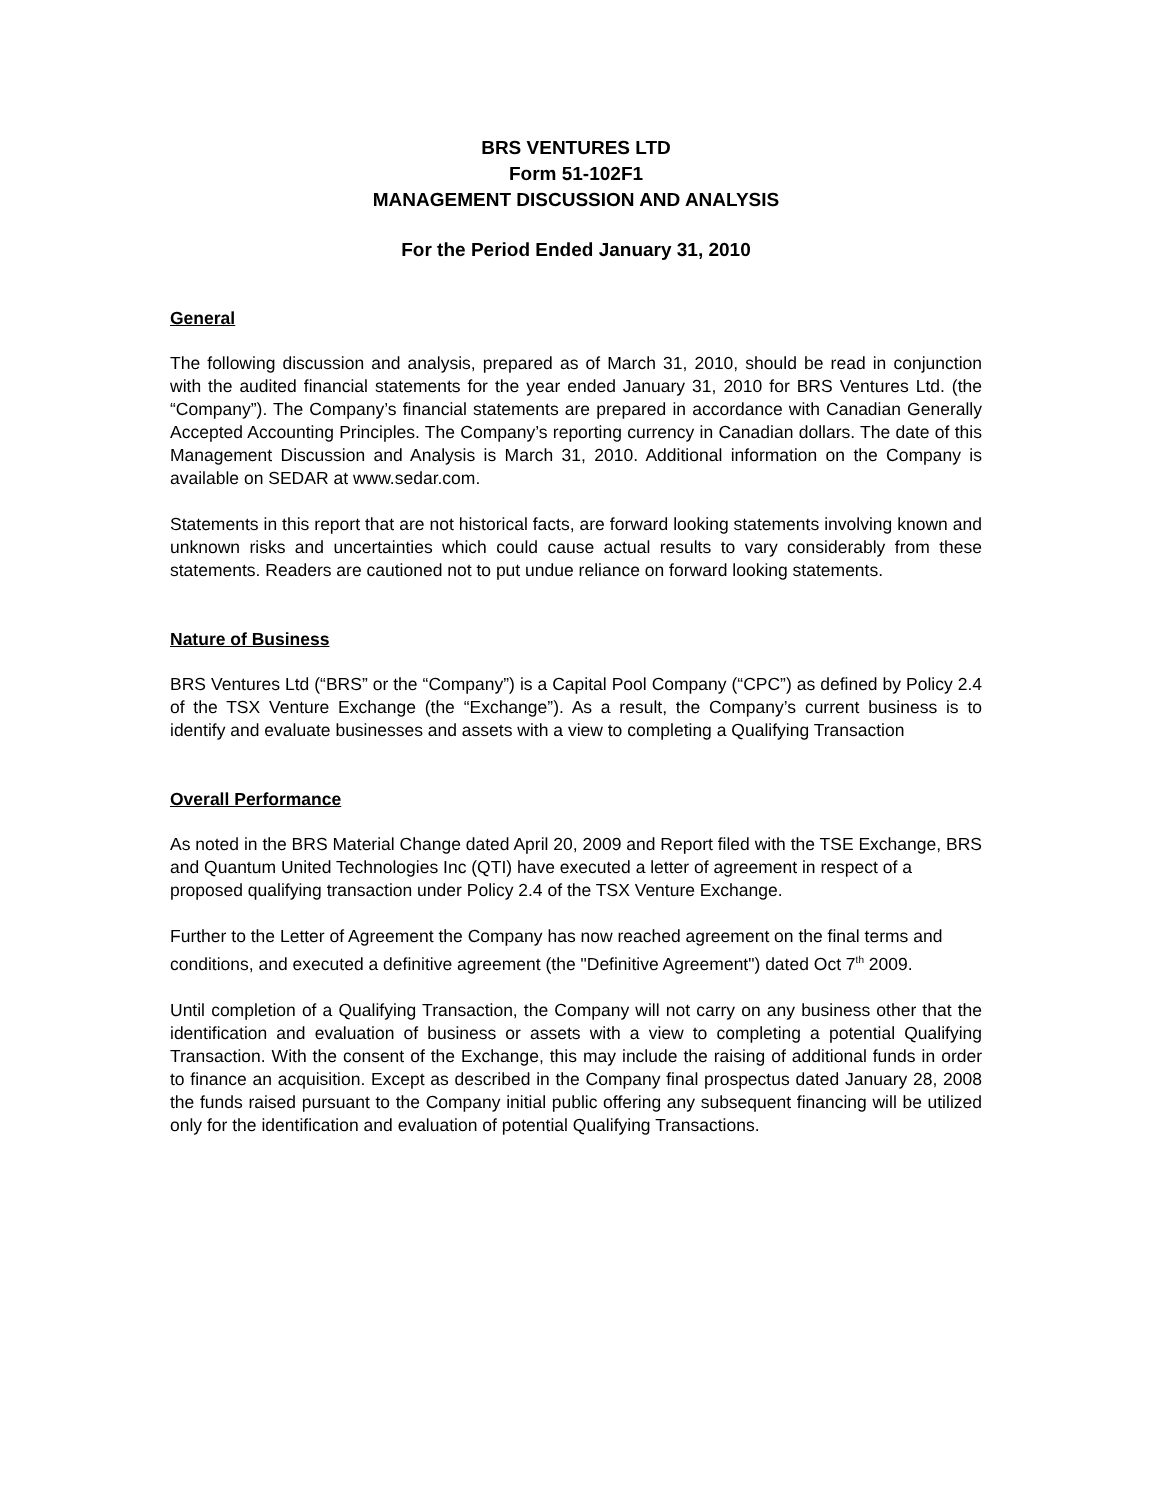BRS VENTURES LTD
Form 51-102F1
MANAGEMENT DISCUSSION AND ANALYSIS
For the Period Ended January 31, 2010
General
The following discussion and analysis, prepared as of March 31, 2010, should be read in conjunction with the audited financial statements for the year ended January 31, 2010 for BRS Ventures Ltd. (the “Company”). The Company’s financial statements are prepared in accordance with Canadian Generally Accepted Accounting Principles. The Company’s reporting currency in Canadian dollars. The date of this Management Discussion and Analysis is March 31, 2010. Additional information on the Company is available on SEDAR at www.sedar.com.
Statements in this report that are not historical facts, are forward looking statements involving known and unknown risks and uncertainties which could cause actual results to vary considerably from these statements. Readers are cautioned not to put undue reliance on forward looking statements.
Nature of Business
BRS Ventures Ltd (“BRS” or the “Company”) is a Capital Pool Company (“CPC”) as defined by Policy 2.4 of the TSX Venture Exchange (the “Exchange”). As a result, the Company’s current business is to identify and evaluate businesses and assets with a view to completing a Qualifying Transaction
Overall Performance
As noted in the BRS Material Change dated April 20, 2009 and Report filed with the TSE Exchange, BRS and Quantum United Technologies Inc (QTI) have executed a letter of agreement in respect of a proposed qualifying transaction under Policy 2.4 of the TSX Venture Exchange.
Further to the Letter of Agreement the Company has now reached agreement on the final terms and conditions, and executed a definitive agreement (the "Definitive Agreement") dated Oct 7<sup>th</sup> 2009.
Until completion of a Qualifying Transaction, the Company will not carry on any business other that the identification and evaluation of business or assets with a view to completing a potential Qualifying Transaction. With the consent of the Exchange, this may include the raising of additional funds in order to finance an acquisition. Except as described in the Company final prospectus dated January 28, 2008 the funds raised pursuant to the Company initial public offering any subsequent financing will be utilized only for the identification and evaluation of potential Qualifying Transactions.